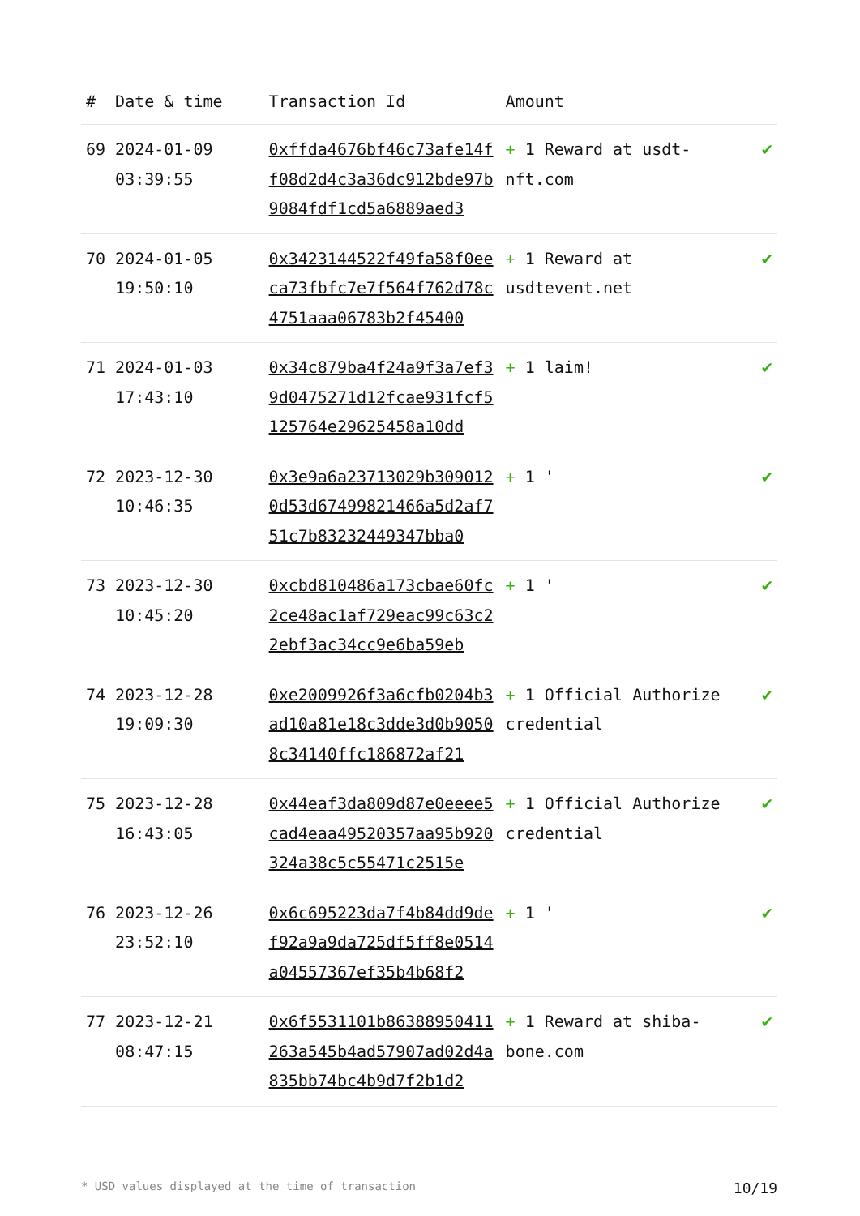| # | Date & time | Transaction Id | Amount | |
| --- | --- | --- | --- | --- |
| 69 | 2024-01-09 03:39:55 | 0xffda4676bf46c73afe14ff08d2d4c3a36dc912bde97b9084fdf1cd5a6889aed3 | + 1 Reward at usdt-nft.com | ✔ |
| 70 | 2024-01-05 19:50:10 | 0x3423144522f49fa58f0eeca73fbfc7e7f564f762d78c4751aaa06783b2f45400 | + 1 Reward at usdtevent.net | ✔ |
| 71 | 2024-01-03 17:43:10 | 0x34c879ba4f24a9f3a7ef39d0475271d12fcae931fcf5125764e29625458a10dd | + 1 laim! | ✔ |
| 72 | 2023-12-30 10:46:35 | 0x3e9a6a23713029b3090120d53d67499821466a5d2af751c7b83232449347bba0 | + 1 ' | ✔ |
| 73 | 2023-12-30 10:45:20 | 0xcbd810486a173cbae60fc2ce48ac1af729eac99c63c22ebf3ac34cc9e6ba59eb | + 1 ' | ✔ |
| 74 | 2023-12-28 19:09:30 | 0xe2009926f3a6cfb0204b3ad10a81e18c3dde3d0b90508c34140ffc186872af21 | + 1 Official Authorize credential | ✔ |
| 75 | 2023-12-28 16:43:05 | 0x44eaf3da809d87e0eeee5cad4eaa49520357aa95b920324a38c5c55471c2515e | + 1 Official Authorize credential | ✔ |
| 76 | 2023-12-26 23:52:10 | 0x6c695223da7f4b84dd9def92a9a9da725df5ff8e0514a04557367ef35b4b68f2 | + 1 ' | ✔ |
| 77 | 2023-12-21 08:47:15 | 0x6f5531101b86388950411263a545b4ad57907ad02d4a835bb74bc4b9d7f2b1d2 | + 1 Reward at shiba-bone.com | ✔ |
* USD values displayed at the time of transaction 10/19